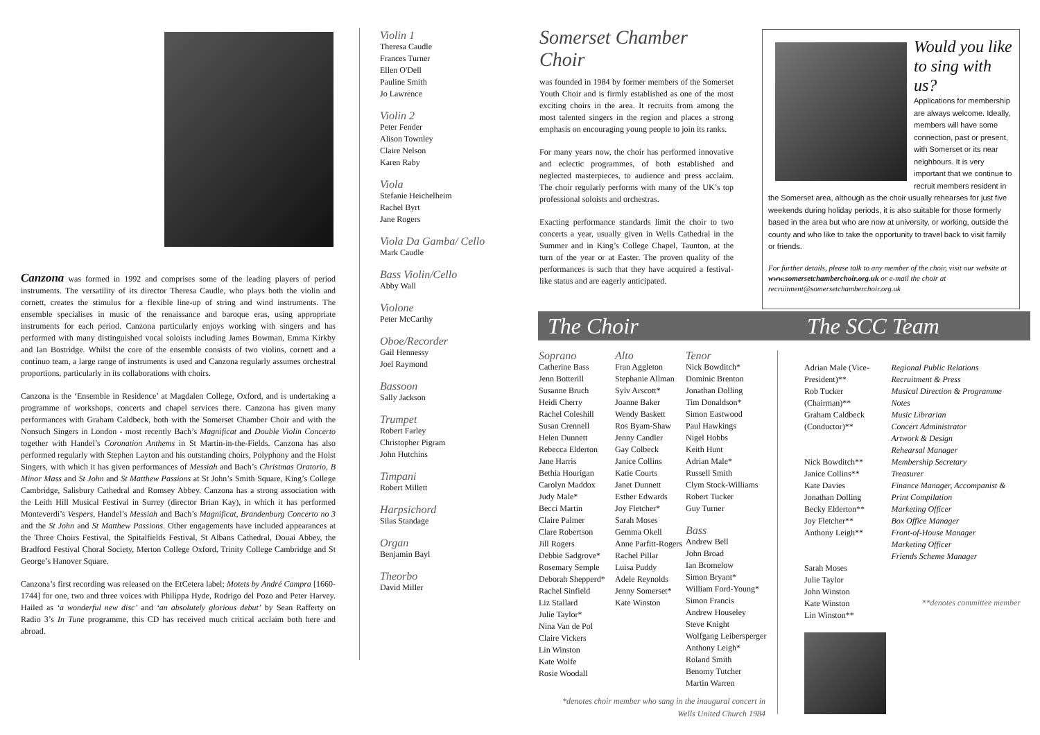Canzona was formed in 1992 and comprises some of the leading players of period instruments. The versatility of its director Theresa Caudle, who plays both the violin and cornett, creates the stimulus for a flexible line-up of string and wind instruments. The ensemble specialises in music of the renaissance and baroque eras, using appropriate instruments for each period. Canzona particularly enjoys working with singers and has performed with many distinguished vocal soloists including James Bowman, Emma Kirkby and Ian Bostridge. Whilst the core of the ensemble consists of two violins, cornett and a continuo team, a large range of instruments is used and Canzona regularly assumes orchestral proportions, particularly in its collaborations with choirs.
Canzona is the ‘Ensemble in Residence’ at Magdalen College, Oxford, and is undertaking a programme of workshops, concerts and chapel services there. Canzona has given many performances with Graham Caldbeck, both with the Somerset Chamber Choir and with the Nonsuch Singers in London - most recently Bach’s Magnificat and Double Violin Concerto together with Handel’s Coronation Anthems in St Martin-in-the-Fields. Canzona has also performed regularly with Stephen Layton and his outstanding choirs, Polyphony and the Holst Singers, with which it has given performances of Messiah and Bach’s Christmas Oratorio, B Minor Mass and St John and St Matthew Passions at St John’s Smith Square, King’s College Cambridge, Salisbury Cathedral and Romsey Abbey. Canzona has a strong association with the Leith Hill Musical Festival in Surrey (director Brian Kay), in which it has performed Monteverdi’s Vespers, Handel’s Messiah and Bach’s Magnificat, Brandenburg Concerto no 3 and the St John and St Matthew Passions. Other engagements have included appearances at the Three Choirs Festival, the Spitalfields Festival, St Albans Cathedral, Douai Abbey, the Bradford Festival Choral Society, Merton College Oxford, Trinity College Cambridge and St George’s Hanover Square.
Canzona’s first recording was released on the EtCetera label; Motets by André Campra [1660-1744] for one, two and three voices with Philippa Hyde, Rodrigo del Pozo and Peter Harvey. Hailed as ‘a wonderful new disc’ and ‘an absolutely glorious debut’ by Sean Rafferty on Radio 3’s In Tune programme, this CD has received much critical acclaim both here and abroad.
Violin 1
Theresa Caudle
Frances Turner
Ellen O'Dell
Pauline Smith
Jo Lawrence
Violin 2
Peter Fender
Alison Townley
Claire Nelson
Karen Raby
Viola
Stefanie Heichelheim
Rachel Byrt
Jane Rogers
Viola Da Gamba/ Cello
Mark Caudle
Bass Violin/Cello
Abby Wall
Violone
Peter McCarthy
Oboe/Recorder
Gail Hennessy
Joel Raymond
Bassoon
Sally Jackson
Trumpet
Robert Farley
Christopher Pigram
John Hutchins
Timpani
Robert Millett
Harpsichord
Silas Standage
Organ
Benjamin Bayl
Theorbo
David Miller
Somerset Chamber Choir
was founded in 1984 by former members of the Somerset Youth Choir and is firmly established as one of the most exciting choirs in the area. It recruits from among the most talented singers in the region and places a strong emphasis on encouraging young people to join its ranks.
For many years now, the choir has performed innovative and eclectic programmes, of both established and neglected masterpieces, to audience and press acclaim. The choir regularly performs with many of the UK’s top professional soloists and orchestras.
Exacting performance standards limit the choir to two concerts a year, usually given in Wells Cathedral in the Summer and in King’s College Chapel, Taunton, at the turn of the year or at Easter. The proven quality of the performances is such that they have acquired a festival-like status and are eagerly anticipated.
Would you like to sing with us?
Applications for membership are always welcome. Ideally, members will have some connection, past or present, with Somerset or its near neighbours. It is very important that we continue to recruit members resident in the Somerset area, although as the choir usually rehearses for just five weekends during holiday periods, it is also suitable for those formerly based in the area but who are now at university, or working, outside the county and who like to take the opportunity to travel back to visit family or friends.
For further details, please talk to any member of the choir, visit our website at www.somersetchamberchoir.org.uk or e-mail the choir at recruitment@somersetchamberchoir.org.uk
The Choir The SCC Team
Soprano
Catherine Bass
Jenn Botterill
Susanne Bruch
Heidi Cherry
Rachel Coleshill
Susan Crennell
Helen Dunnett
Rebecca Elderton
Jane Harris
Bethia Hourigan
Carolyn Maddox
Judy Male*
Becci Martin
Claire Palmer
Clare Robertson
Jill Rogers
Debbie Sadgrove*
Rosemary Semple
Deborah Shepperd*
Rachel Sinfield
Liz Stallard
Julie Taylor*
Nina Van de Pol
Claire Vickers
Lin Winston
Kate Wolfe
Rosie Woodall
Alto
Fran Aggleton
Stephanie Allman
Sylv Arscott*
Joanne Baker
Wendy Baskett
Ros Byam-Shaw
Jenny Candler
Gay Colbeck
Janice Collins
Katie Courts
Janet Dunnett
Esther Edwards
Joy Fletcher*
Sarah Moses
Gemma Okell
Anne Parfitt-Rogers
Rachel Pillar
Luisa Puddy
Adele Reynolds
Jenny Somerset*
Kate Winston
Tenor
Nick Bowditch*
Dominic Brenton
Jonathan Dolling
Tim Donaldson*
Simon Eastwood
Paul Hawkings
Nigel Hobbs
Keith Hunt
Adrian Male*
Russell Smith
Clym Stock-Williams
Robert Tucker
Guy Turner
Bass
Andrew Bell
John Broad
Ian Bromelow
Simon Bryant*
William Ford-Young*
Simon Francis
Andrew Houseley
Steve Knight
Wolfgang Leibersperger
Anthony Leigh*
Roland Smith
Benomy Tutcher
Martin Warren
*denotes choir member who sang in the inaugural concert in Wells United Church 1984
Adrian Male (Vice-President)**
Rob Tucker (Chairman)**
Graham Caldbeck (Conductor)**
Nick Bowditch**
Janice Collins**
Kate Davies
Jonathan Dolling
Becky Elderton**
Joy Fletcher**
Anthony Leigh**
Sarah Moses
Julie Taylor
John Winston
Kate Winston
Lin Winston**
Regional Public Relations
Recruitment & Press
Musical Direction & Programme Notes
Music Librarian
Concert Administrator
Artwork & Design
Rehearsal Manager
Membership Secretary
Treasurer
Finance Manager, Accompanist & Print Compilation
Marketing Officer
Box Office Manager
Front-of-House Manager
Marketing Officer
Friends Scheme Manager
**denotes committee member